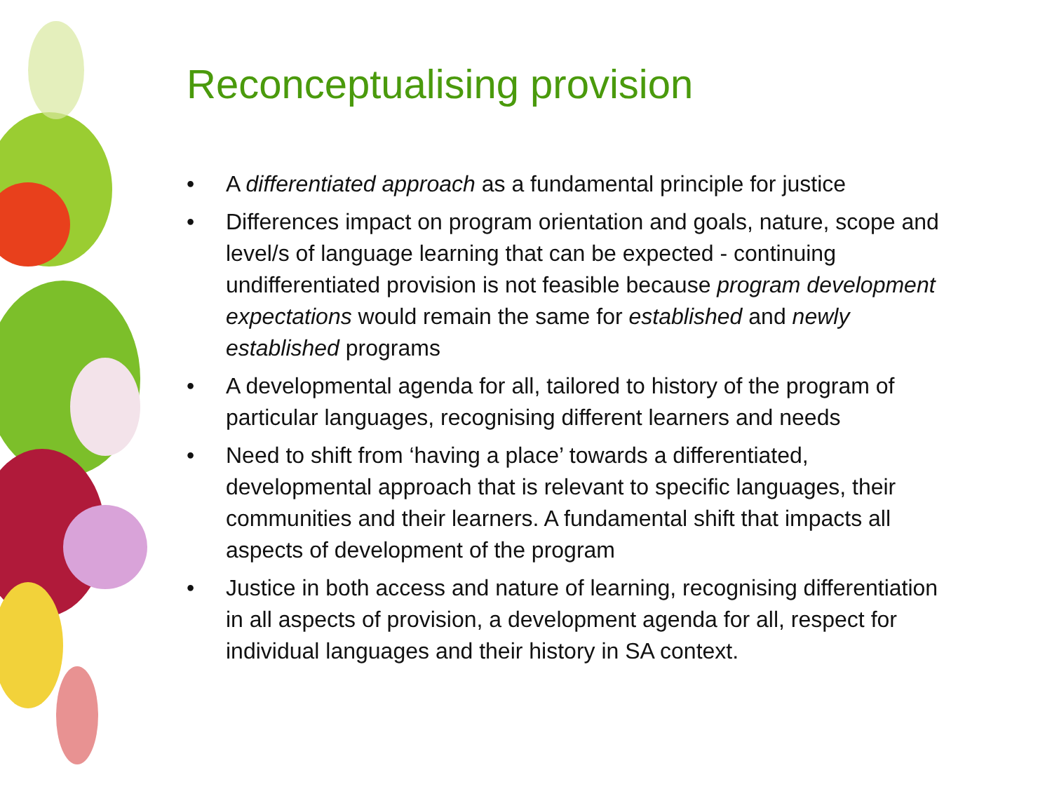Reconceptualising provision
• A differentiated approach as a fundamental principle for justice
• Differences impact on program orientation and goals, nature, scope and level/s of language learning that can be expected - continuing undifferentiated provision is not feasible because program development expectations would remain the same for established and newly established programs
• A developmental agenda for all, tailored to history of the program of particular languages, recognising different learners and needs
• Need to shift from ‘having a place’ towards a differentiated, developmental approach that is relevant to specific languages, their communities and their learners. A fundamental shift that impacts all aspects of development of the program
• Justice in both access and nature of learning, recognising differentiation in all aspects of provision, a development agenda for all, respect for individual languages and their history in SA context.